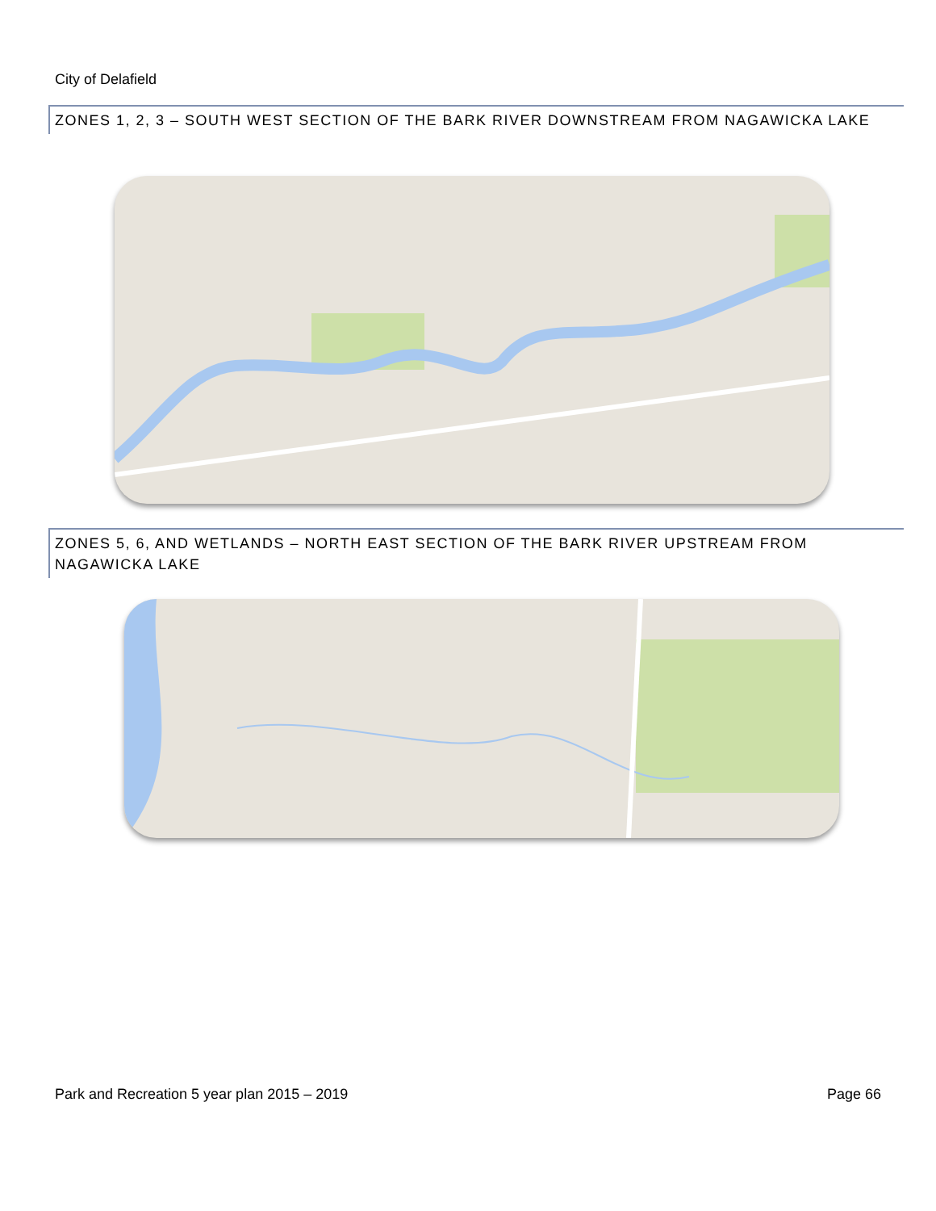City of Delafield
ZONES 1, 2, 3 – SOUTH WEST SECTION OF THE BARK RIVER DOWNSTREAM FROM NAGAWICKA LAKE
ZONES 5, 6, AND WETLANDS – NORTH EAST SECTION OF THE BARK RIVER UPSTREAM FROM NAGAWICKA LAKE
Park and Recreation 5 year plan 2015 – 2019 Page 66